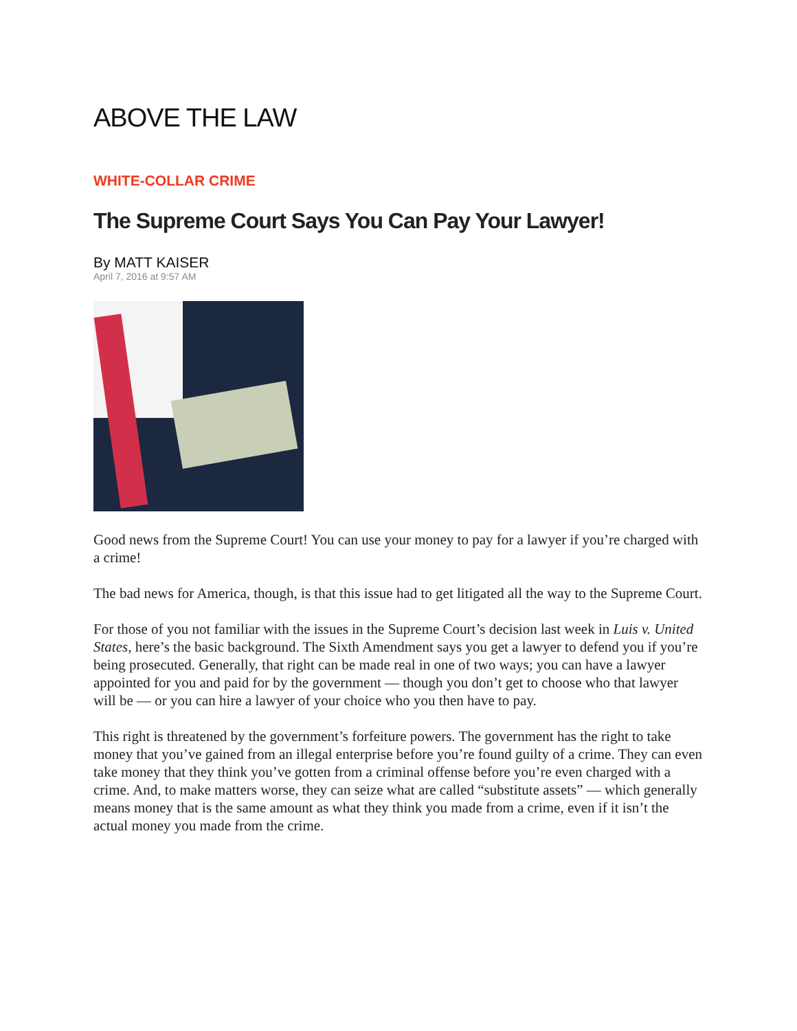ABOVE THE LAW
WHITE-COLLAR CRIME
The Supreme Court Says You Can Pay Your Lawyer!
By MATT KAISER
April 7, 2016 at 9:57 AM
Good news from the Supreme Court! You can use your money to pay for a lawyer if you’re charged with a crime!
The bad news for America, though, is that this issue had to get litigated all the way to the Supreme Court.
For those of you not familiar with the issues in the Supreme Court’s decision last week in Luis v. United States, here’s the basic background. The Sixth Amendment says you get a lawyer to defend you if you’re being prosecuted. Generally, that right can be made real in one of two ways; you can have a lawyer appointed for you and paid for by the government — though you don’t get to choose who that lawyer will be — or you can hire a lawyer of your choice who you then have to pay.
This right is threatened by the government’s forfeiture powers. The government has the right to take money that you’ve gained from an illegal enterprise before you’re found guilty of a crime. They can even take money that they think you’ve gotten from a criminal offense before you’re even charged with a crime. And, to make matters worse, they can seize what are called “substitute assets” — which generally means money that is the same amount as what they think you made from a crime, even if it isn’t the actual money you made from the crime.